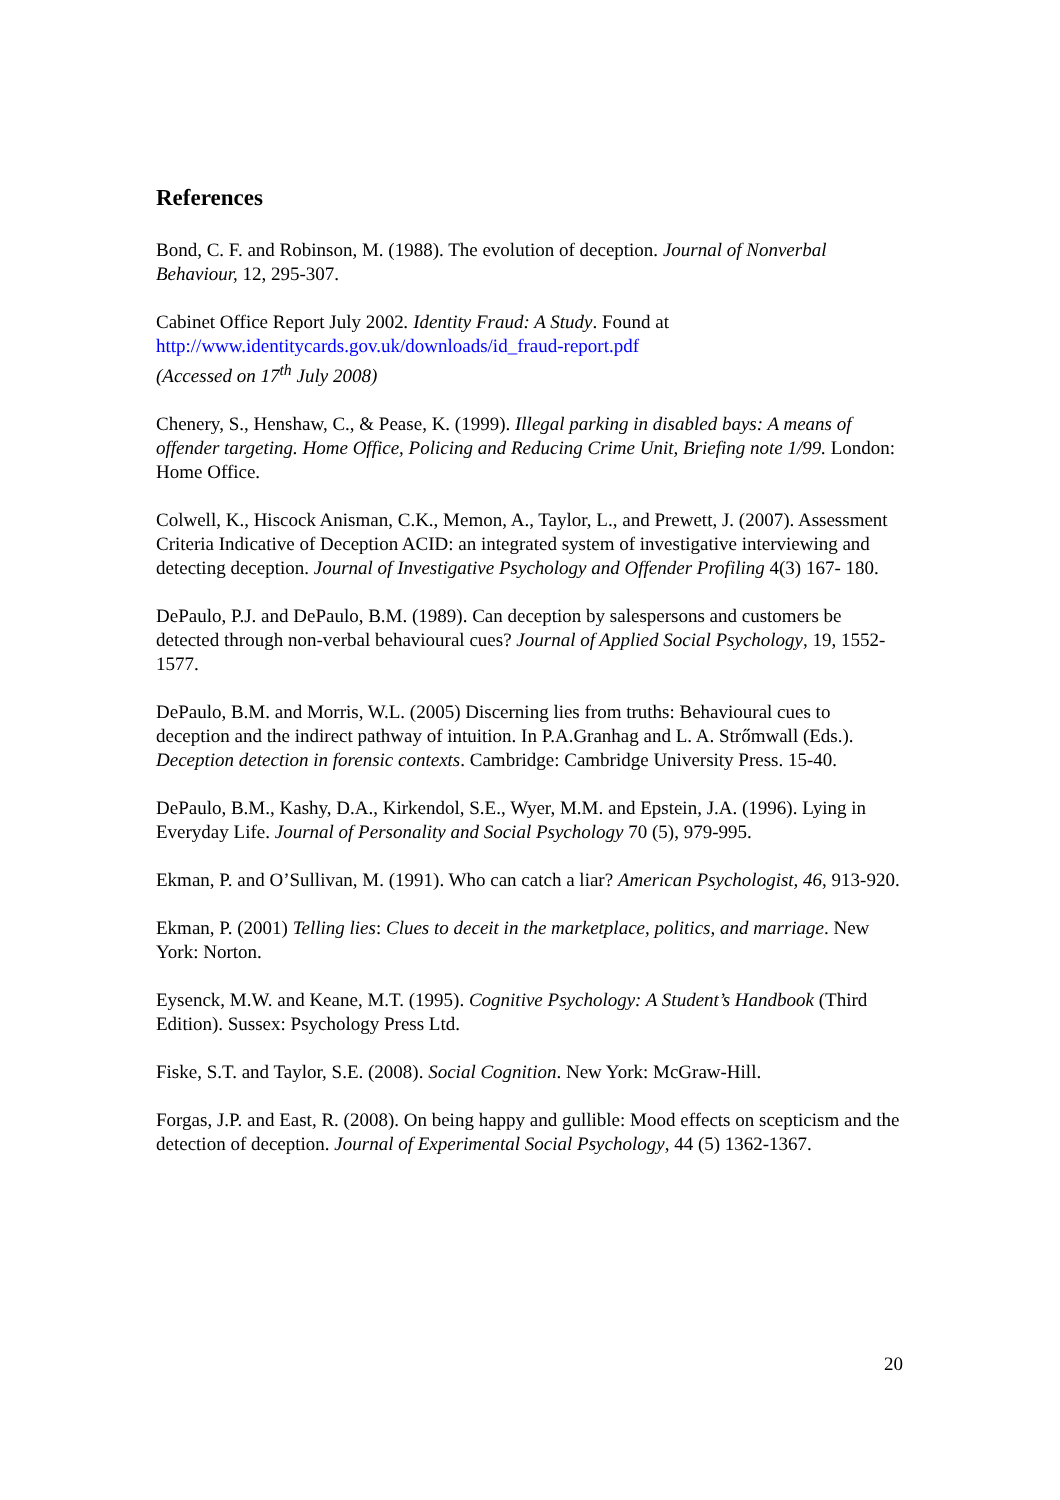References
Bond, C. F. and Robinson, M. (1988). The evolution of deception. Journal of Nonverbal Behaviour, 12, 295-307.
Cabinet Office Report July 2002. Identity Fraud: A Study. Found at
http://www.identitycards.gov.uk/downloads/id_fraud-report.pdf
(Accessed on 17<sup>th</sup> July 2008)
Chenery, S., Henshaw, C., & Pease, K. (1999). Illegal parking in disabled bays: A means of offender targeting. Home Office, Policing and Reducing Crime Unit, Briefing note 1/99. London: Home Office.
Colwell, K., Hiscock Anisman, C.K., Memon, A., Taylor, L., and Prewett, J. (2007). Assessment Criteria Indicative of Deception ACID: an integrated system of investigative interviewing and detecting deception. Journal of Investigative Psychology and Offender Profiling 4(3) 167- 180.
DePaulo, P.J. and DePaulo, B.M. (1989). Can deception by salespersons and customers be detected through non-verbal behavioural cues? Journal of Applied Social Psychology, 19, 1552-1577.
DePaulo, B.M. and Morris, W.L. (2005) Discerning lies from truths: Behavioural cues to deception and the indirect pathway of intuition. In P.A.Granhag and L. A. Strőmwall (Eds.). Deception detection in forensic contexts. Cambridge: Cambridge University Press. 15-40.
DePaulo, B.M., Kashy, D.A., Kirkendol, S.E., Wyer, M.M. and Epstein, J.A. (1996). Lying in Everyday Life. Journal of Personality and Social Psychology 70 (5), 979-995.
Ekman, P. and O’Sullivan, M. (1991). Who can catch a liar? American Psychologist, 46, 913-920.
Ekman, P. (2001) Telling lies: Clues to deceit in the marketplace, politics, and marriage. New York: Norton.
Eysenck, M.W. and Keane, M.T. (1995). Cognitive Psychology: A Student’s Handbook (Third Edition). Sussex: Psychology Press Ltd.
Fiske, S.T. and Taylor, S.E. (2008). Social Cognition. New York: McGraw-Hill.
Forgas, J.P. and East, R. (2008). On being happy and gullible: Mood effects on scepticism and the detection of deception. Journal of Experimental Social Psychology, 44 (5) 1362-1367.
20